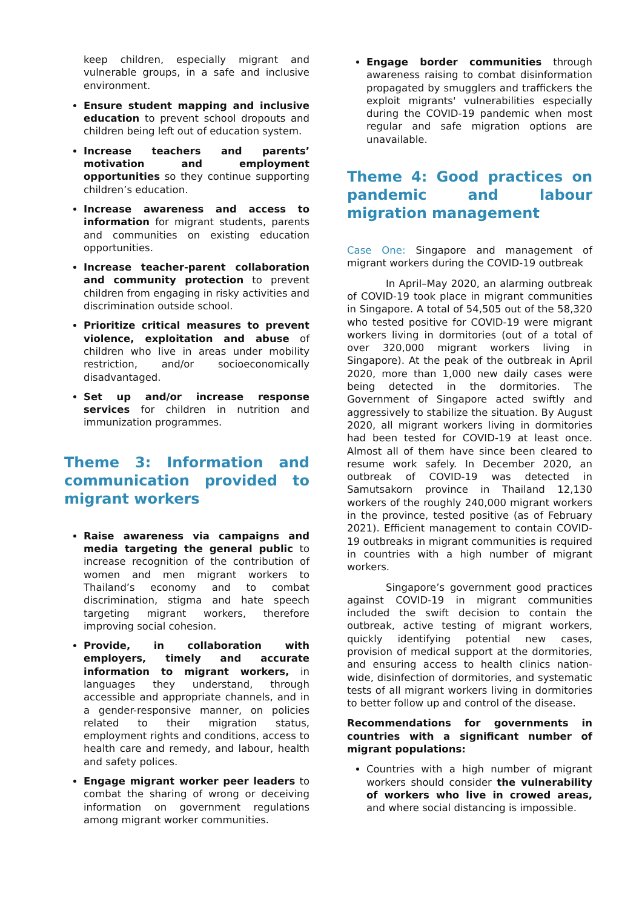keep children, especially migrant and vulnerable groups, in a safe and inclusive environment.
Ensure student mapping and inclusive education to prevent school dropouts and children being left out of education system.
Increase teachers and parents’ motivation and employment opportunities so they continue supporting children’s education.
Increase awareness and access to information for migrant students, parents and communities on existing education opportunities.
Increase teacher-parent collaboration and community protection to prevent children from engaging in risky activities and discrimination outside school.
Prioritize critical measures to prevent violence, exploitation and abuse of children who live in areas under mobility restriction, and/or socioeconomically disadvantaged.
Set up and/or increase response services for children in nutrition and immunization programmes.
Theme 3: Information and communication provided to migrant workers
Raise awareness via campaigns and media targeting the general public to increase recognition of the contribution of women and men migrant workers to Thailand’s economy and to combat discrimination, stigma and hate speech targeting migrant workers, therefore improving social cohesion.
Provide, in collaboration with employers, timely and accurate information to migrant workers, in languages they understand, through accessible and appropriate channels, and in a gender-responsive manner, on policies related to their migration status, employment rights and conditions, access to health care and remedy, and labour, health and safety polices.
Engage migrant worker peer leaders to combat the sharing of wrong or deceiving information on government regulations among migrant worker communities.
Engage border communities through awareness raising to combat disinformation propagated by smugglers and traffickers the exploit migrants' vulnerabilities especially during the COVID-19 pandemic when most regular and safe migration options are unavailable.
Theme 4: Good practices on pandemic and labour migration management
Case One: Singapore and management of migrant workers during the COVID-19 outbreak
In April–May 2020, an alarming outbreak of COVID-19 took place in migrant communities in Singapore. A total of 54,505 out of the 58,320 who tested positive for COVID-19 were migrant workers living in dormitories (out of a total of over 320,000 migrant workers living in Singapore). At the peak of the outbreak in April 2020, more than 1,000 new daily cases were being detected in the dormitories. The Government of Singapore acted swiftly and aggressively to stabilize the situation. By August 2020, all migrant workers living in dormitories had been tested for COVID-19 at least once. Almost all of them have since been cleared to resume work safely. In December 2020, an outbreak of COVID-19 was detected in Samutsakorn province in Thailand 12,130 workers of the roughly 240,000 migrant workers in the province, tested positive (as of February 2021). Efficient management to contain COVID-19 outbreaks in migrant communities is required in countries with a high number of migrant workers.
Singapore’s government good practices against COVID-19 in migrant communities included the swift decision to contain the outbreak, active testing of migrant workers, quickly identifying potential new cases, provision of medical support at the dormitories, and ensuring access to health clinics nation-wide, disinfection of dormitories, and systematic tests of all migrant workers living in dormitories to better follow up and control of the disease.
Recommendations for governments in countries with a significant number of migrant populations:
Countries with a high number of migrant workers should consider the vulnerability of workers who live in crowed areas, and where social distancing is impossible.